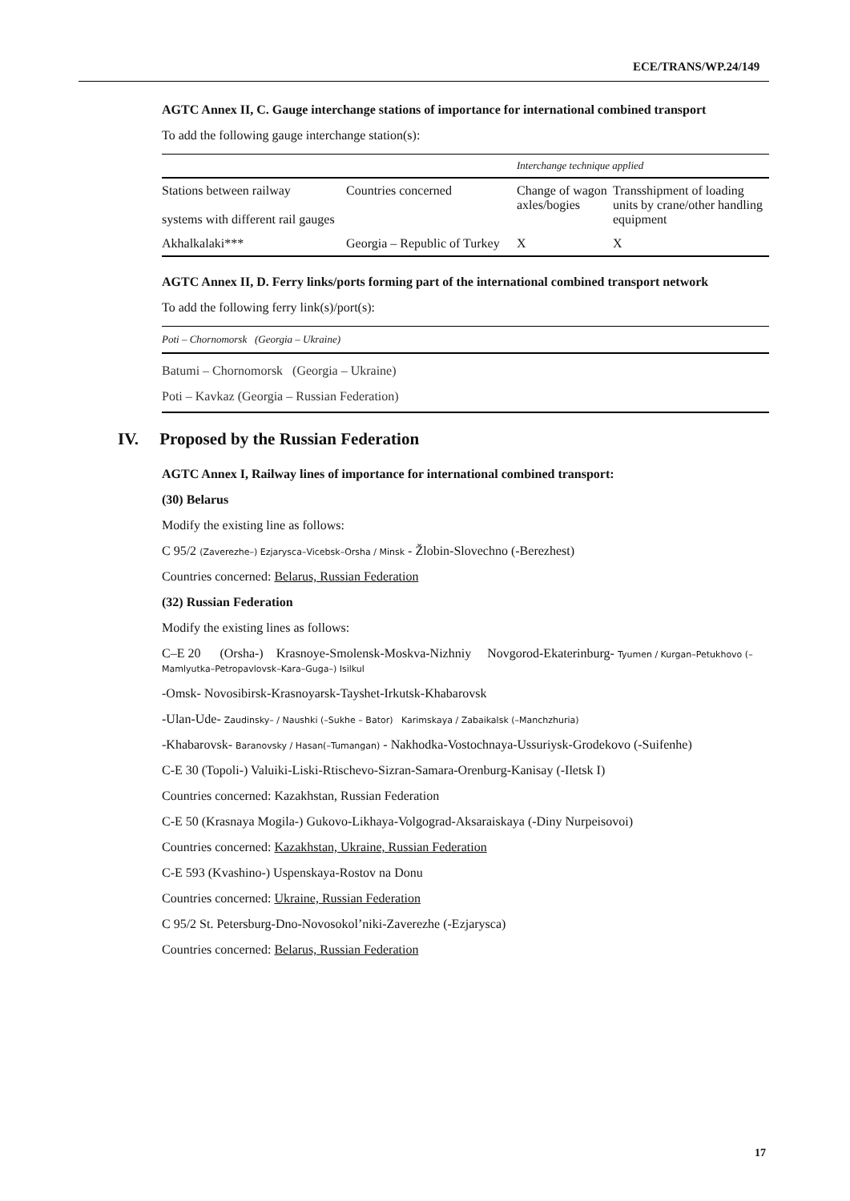ECE/TRANS/WP.24/149
AGTC Annex II, C. Gauge interchange stations of importance for international combined transport
To add the following gauge interchange station(s):
| | | Interchange technique applied | |
| Stations between railway systems with different rail gauges | Countries concerned | Change of wagon axles/bogies | Transshipment of loading units by crane/other handling equipment |
| Akhalkalaki*** | Georgia – Republic of Turkey | X | X |
AGTC Annex II, D. Ferry links/ports forming part of the international combined transport network
To add the following ferry link(s)/port(s):
Poti – Chornomorsk (Georgia – Ukraine)
Batumi – Chornomorsk (Georgia – Ukraine)
Poti – Kavkaz (Georgia – Russian Federation)
IV. Proposed by the Russian Federation
AGTC Annex I, Railway lines of importance for international combined transport:
(30) Belarus
Modify the existing line as follows:
C 95/2 (Zaverezhe–) Ezjarysca–Vicebsk–Orsha / Minsk - Žlobin-Slovechno (-Berezhest)
Countries concerned: Belarus, Russian Federation
(32) Russian Federation
Modify the existing lines as follows:
C–E 20 (Orsha-) Krasnoye-Smolensk-Moskva-Nizhniy Novgorod-Ekaterinburg- Tyumen / Kurgan–Petukhovo (–Mamlyutka–Petropavlovsk–Kara–Guga–) Isilkul
-Omsk- Novosibirsk-Krasnoyarsk-Tayshet-Irkutsk-Khabarovsk
-Ulan-Ude- Zaudinsky– / Naushki (–Sukhe – Bator) Karimskaya / Zabaikalsk (–Manchzhuria)
-Khabarovsk- Baranovsky / Hasan(–Tumangan) - Nakhodka-Vostochnaya-Ussuriysk-Grodekovo (-Suifenhe)
C-E 30 (Topoli-) Valuiki-Liski-Rtischevo-Sizran-Samara-Orenburg-Kanisay (-Iletsk I)
Countries concerned: Kazakhstan, Russian Federation
C-E 50 (Krasnaya Mogila-) Gukovo-Likhaya-Volgograd-Aksaraiskaya (-Diny Nurpeisovoi)
Countries concerned: Kazakhstan, Ukraine, Russian Federation
C-E 593 (Kvashino-) Uspenskaya-Rostov na Donu
Countries concerned: Ukraine, Russian Federation
C 95/2 St. Petersburg-Dno-Novosokol’niki-Zaverezhe (-Ezjarysca)
Countries concerned: Belarus, Russian Federation
17